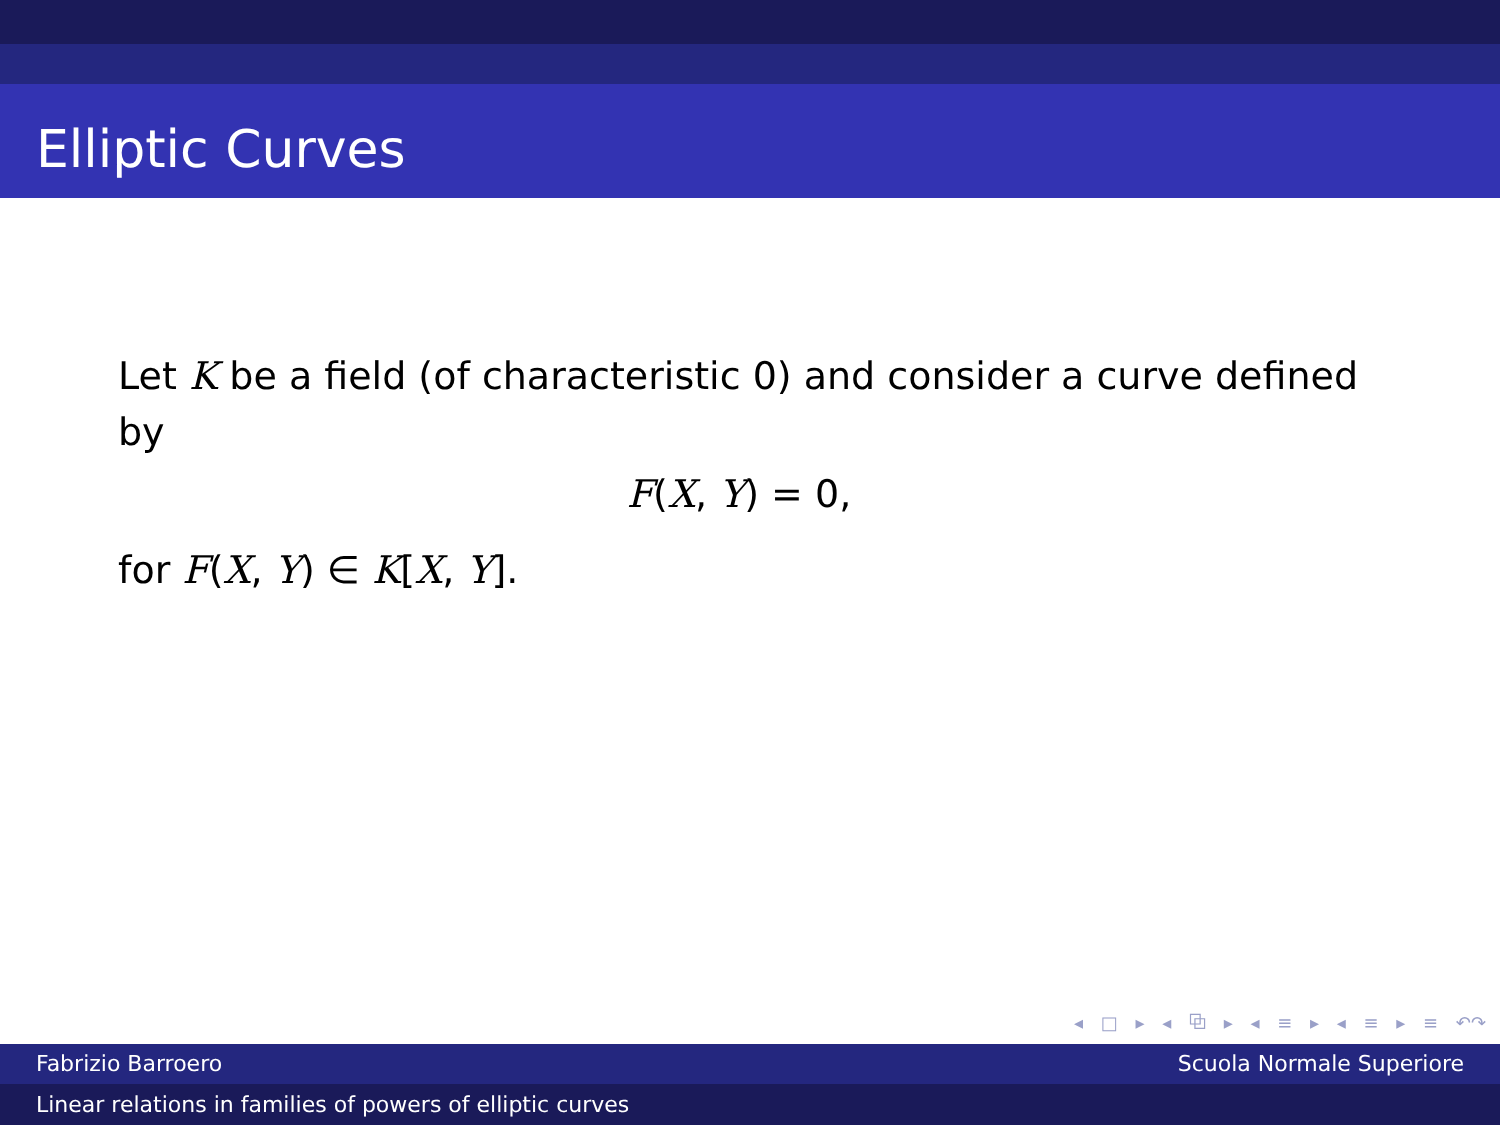Elliptic Curves
Let K be a field (of characteristic 0) and consider a curve defined by
F(X, Y) = 0,
for F(X, Y) ∈ K[X, Y].
◂ □ ▸ ◂ ⧉ ▸ ◂ ≡ ▸ ◂ ≡ ▸ ≡ ↶↷
Fabrizio Barroero Scuola Normale Superiore
Linear relations in families of powers of elliptic curves